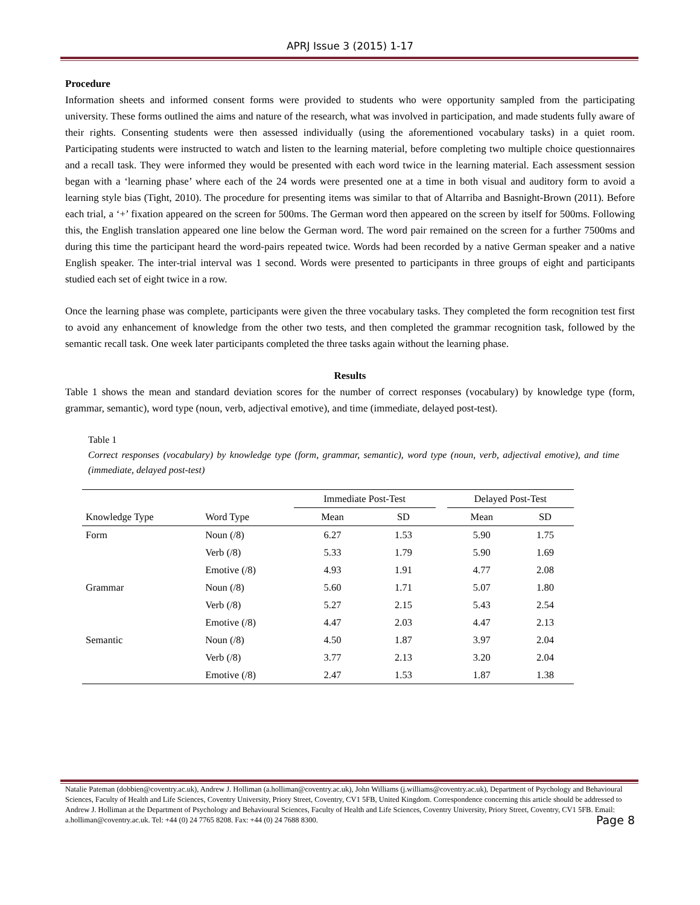APRJ Issue 3 (2015) 1-17
Procedure
Information sheets and informed consent forms were provided to students who were opportunity sampled from the participating university. These forms outlined the aims and nature of the research, what was involved in participation, and made students fully aware of their rights. Consenting students were then assessed individually (using the aforementioned vocabulary tasks) in a quiet room. Participating students were instructed to watch and listen to the learning material, before completing two multiple choice questionnaires and a recall task. They were informed they would be presented with each word twice in the learning material. Each assessment session began with a ‘learning phase’ where each of the 24 words were presented one at a time in both visual and auditory form to avoid a learning style bias (Tight, 2010). The procedure for presenting items was similar to that of Altarriba and Basnight-Brown (2011). Before each trial, a ‘+’ fixation appeared on the screen for 500ms. The German word then appeared on the screen by itself for 500ms. Following this, the English translation appeared one line below the German word. The word pair remained on the screen for a further 7500ms and during this time the participant heard the word-pairs repeated twice. Words had been recorded by a native German speaker and a native English speaker. The inter-trial interval was 1 second. Words were presented to participants in three groups of eight and participants studied each set of eight twice in a row.
Once the learning phase was complete, participants were given the three vocabulary tasks. They completed the form recognition test first to avoid any enhancement of knowledge from the other two tests, and then completed the grammar recognition task, followed by the semantic recall task. One week later participants completed the three tasks again without the learning phase.
Results
Table 1 shows the mean and standard deviation scores for the number of correct responses (vocabulary) by knowledge type (form, grammar, semantic), word type (noun, verb, adjectival emotive), and time (immediate, delayed post-test).
Table 1
Correct responses (vocabulary) by knowledge type (form, grammar, semantic), word type (noun, verb, adjectival emotive), and time (immediate, delayed post-test)
| | | Immediate Post-Test | | | Delayed Post-Test | |
| --- | --- | --- | --- | --- | --- | --- |
| Knowledge Type | Word Type | Mean | SD | | Mean | SD |
| Form | Noun (/8) | 6.27 | 1.53 | | 5.90 | 1.75 |
| | Verb (/8) | 5.33 | 1.79 | | 5.90 | 1.69 |
| | Emotive (/8) | 4.93 | 1.91 | | 4.77 | 2.08 |
| Grammar | Noun (/8) | 5.60 | 1.71 | | 5.07 | 1.80 |
| | Verb (/8) | 5.27 | 2.15 | | 5.43 | 2.54 |
| | Emotive (/8) | 4.47 | 2.03 | | 4.47 | 2.13 |
| Semantic | Noun (/8) | 4.50 | 1.87 | | 3.97 | 2.04 |
| | Verb (/8) | 3.77 | 2.13 | | 3.20 | 2.04 |
| | Emotive (/8) | 2.47 | 1.53 | | 1.87 | 1.38 |
Natalie Pateman (dobbien@coventry.ac.uk), Andrew J. Holliman (a.holliman@coventry.ac.uk), John Williams (j.williams@coventry.ac.uk), Department of Psychology and Behavioural Sciences, Faculty of Health and Life Sciences, Coventry University, Priory Street, Coventry, CV1 5FB, United Kingdom. Correspondence concerning this article should be addressed to Andrew J. Holliman at the Department of Psychology and Behavioural Sciences, Faculty of Health and Life Sciences, Coventry University, Priory Street, Coventry, CV1 5FB. Email: a.holliman@coventry.ac.uk. Tel: +44 (0) 24 7765 8208. Fax: +44 (0) 24 7688 8300. Page 8